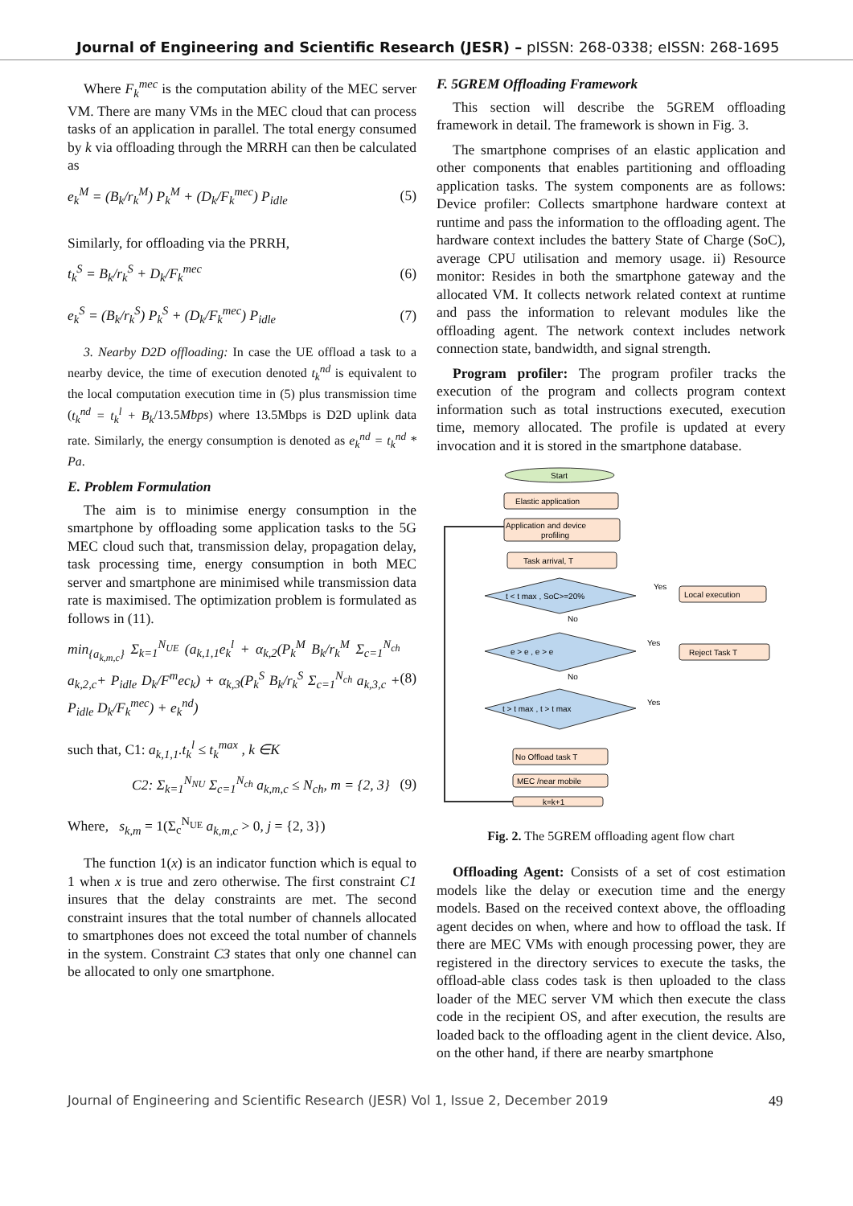Journal of Engineering and Scientific Research (JESR) – pISSN: 268-0338; eISSN: 268-1695
Where F<sub>k</sub><sup>mec</sup> is the computation ability of the MEC server VM. There are many VMs in the MEC cloud that can process tasks of an application in parallel. The total energy consumed by k via offloading through the MRRH can then be calculated as
e<sub>k</sub><sup>M</sup> = (B<sub>k</sub>/r<sub>k</sub><sup>M</sup>) P<sub>k</sub><sup>M</sup> + (D<sub>k</sub>/F<sub>k</sub><sup>mec</sup>) P<sub>idle</sub> (5)
Similarly, for offloading via the PRRH,
t<sub>k</sub><sup>S</sup> = B<sub>k</sub>/r<sub>k</sub><sup>S</sup> + D<sub>k</sub>/F<sub>k</sub><sup>mec</sup> (6)
e<sub>k</sub><sup>S</sup> = (B<sub>k</sub>/r<sub>k</sub><sup>S</sup>) P<sub>k</sub><sup>S</sup> + (D<sub>k</sub>/F<sub>k</sub><sup>mec</sup>) P<sub>idle</sub> (7)
3. Nearby D2D offloading: In case the UE offload a task to a nearby device, the time of execution denoted t<sub>k</sub><sup>nd</sup> is equivalent to the local computation execution time in (5) plus transmission time (t<sub>k</sub><sup>nd</sup> = t<sub>k</sub><sup>l</sup> + B<sub>k</sub>/13.5Mbps) where 13.5Mbps is D2D uplink data rate. Similarly, the energy consumption is denoted as e<sub>k</sub><sup>nd</sup> = t<sub>k</sub><sup>nd</sup> * Pa.
E. Problem Formulation
The aim is to minimise energy consumption in the smartphone by offloading some application tasks to the 5G MEC cloud such that, transmission delay, propagation delay, task processing time, energy consumption in both MEC server and smartphone are minimised while transmission data rate is maximised. The optimization problem is formulated as follows in (11).
min<sub>{a<sub>k,m,c</sub>}</sub> Σ<sub>k=1</sub><sup>N<sub>UE</sub></sup> (a<sub>k,1,1</sub>e<sub>k</sub><sup>l</sup> + α<sub>k,2</sub>(P<sub>k</sub><sup>M</sup> B<sub>k</sub>/r<sub>k</sub><sup>M</sup> Σ<sub>c=1</sub><sup>N<sub>ch</sub></sup> a<sub>k,2,c</sub>+ P<sub>idle</sub> D<sub>k</sub>/F<sup>m</sup>ec<sub>k</sub>) + α<sub>k,3</sub>(P<sub>k</sub><sup>S</sup> B<sub>k</sub>/r<sub>k</sub><sup>S</sup> Σ<sub>c=1</sub><sup>N<sub>ch</sub></sup> a<sub>k,3,c</sub> + P<sub>idle</sub> D<sub>k</sub>/F<sub>k</sub><sup>mec</sup>) + e<sub>k</sub><sup>nd</sup>) (8)
such that, C1: a<sub>k,1,1</sub>.t<sub>k</sub><sup>l</sup> ≤ t<sub>k</sub><sup>max</sup> , k ∈K
C2: Σ<sub>k=1</sub><sup>N<sub>NU</sub></sup> Σ<sub>c=1</sub><sup>N<sub>ch</sub></sup> a<sub>k,m,c</sub> ≤ N<sub>ch</sub>, m = {2, 3} (9)
Where, s<sub>k,m</sub> = 1(Σ<sub>c</sub><sup>N<sub>UE</sub></sup> a<sub>k,m,c</sub> > 0, j = {2, 3})
The function 1(x) is an indicator function which is equal to 1 when x is true and zero otherwise. The first constraint C1 insures that the delay constraints are met. The second constraint insures that the total number of channels allocated to smartphones does not exceed the total number of channels in the system. Constraint C3 states that only one channel can be allocated to only one smartphone.
F. 5GREM Offloading Framework
This section will describe the 5GREM offloading framework in detail. The framework is shown in Fig. 3.
The smartphone comprises of an elastic application and other components that enables partitioning and offloading application tasks. The system components are as follows: Device profiler: Collects smartphone hardware context at runtime and pass the information to the offloading agent. The hardware context includes the battery State of Charge (SoC), average CPU utilisation and memory usage. ii) Resource monitor: Resides in both the smartphone gateway and the allocated VM. It collects network related context at runtime and pass the information to relevant modules like the offloading agent. The network context includes network connection state, bandwidth, and signal strength.
Program profiler: The program profiler tracks the execution of the program and collects program context information such as total instructions executed, execution time, memory allocated. The profile is updated at every invocation and it is stored in the smartphone database.
Start
Elastic application
Application and device
profiling
Task arrival, T
t < t max , SoC>=20%
Yes
Local execution
No
e > e , e > e
Yes
Reject Task T
No
t > t max , t > t max
Yes
No Offload task T
MEC /near mobile
k=k+1
Fig. 2. The 5GREM offloading agent flow chart
Offloading Agent: Consists of a set of cost estimation models like the delay or execution time and the energy models. Based on the received context above, the offloading agent decides on when, where and how to offload the task. If there are MEC VMs with enough processing power, they are registered in the directory services to execute the tasks, the offload-able class codes task is then uploaded to the class loader of the MEC server VM which then execute the class code in the recipient OS, and after execution, the results are loaded back to the offloading agent in the client device. Also, on the other hand, if there are nearby smartphone
Journal of Engineering and Scientific Research (JESR) Vol 1, Issue 2, December 2019 49